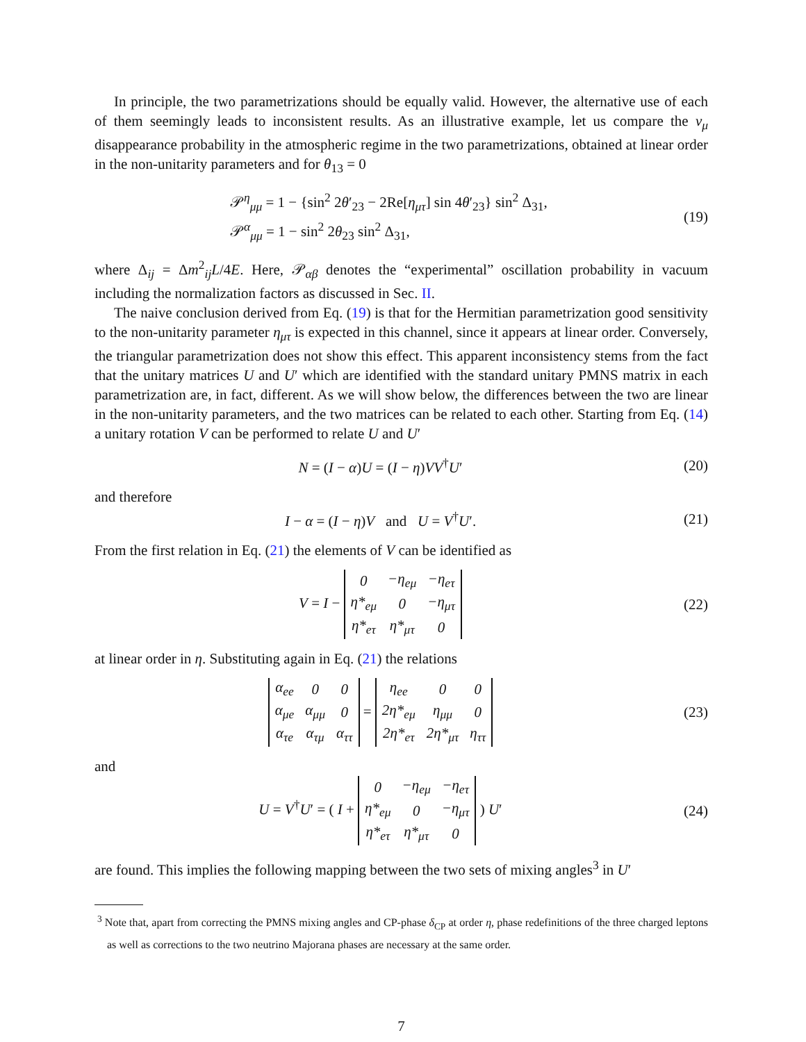In principle, the two parametrizations should be equally valid. However, the alternative use of each of them seemingly leads to inconsistent results. As an illustrative example, let us compare the ν<sub>μ</sub> disappearance probability in the atmospheric regime in the two parametrizations, obtained at linear order in the non-unitarity parameters and for θ<sub>13</sub> = 0
𝒫<sup>η</sup><sub>μμ</sub> = 1 − {sin<sup>2</sup> 2θ′<sub>23</sub> − 2Re[η<sub>μτ</sub>] sin 4θ′<sub>23</sub>} sin<sup>2</sup> Δ<sub>31</sub>,
𝒫<sup>α</sup><sub>μμ</sub> = 1 − sin<sup>2</sup> 2θ<sub>23</sub> sin<sup>2</sup> Δ<sub>31</sub>,
(19)
where Δ<sub>ij</sub> = Δm<sup>2</sup><sub>ij</sub>L/4E. Here, 𝒫<sub>αβ</sub> denotes the “experimental” oscillation probability in vacuum including the normalization factors as discussed in Sec. II.
The naive conclusion derived from Eq. (19) is that for the Hermitian parametrization good sensitivity to the non-unitarity parameter η<sub>μτ</sub> is expected in this channel, since it appears at linear order. Conversely, the triangular parametrization does not show this effect. This apparent inconsistency stems from the fact that the unitary matrices U and U′ which are identified with the standard unitary PMNS matrix in each parametrization are, in fact, different. As we will show below, the differences between the two are linear in the non-unitarity parameters, and the two matrices can be related to each other. Starting from Eq. (14) a unitary rotation V can be performed to relate U and U′
N = (I − α)U = (I − η)VV<sup>†</sup>U′ (20)
and therefore
I − α = (I − η)V and U = V<sup>†</sup>U′.
(21)
From the first relation in Eq. (21) the elements of V can be identified as
V = I −
| 0 | −η<sub>eμ</sub> | −η<sub>eτ</sub> |
| η*<sub>eμ</sub> | 0 | −η<sub>μτ</sub> |
| η*<sub>eτ</sub> | η*<sub>μτ</sub> | 0 |
(22)
at linear order in η. Substituting again in Eq. (21) the relations
| α<sub>ee</sub> | 0 | 0 |
| α<sub>μe</sub> | α<sub>μμ</sub> | 0 |
| α<sub>τe</sub> | α<sub>τμ</sub> | α<sub>ττ</sub> |
=
| η<sub>ee</sub> | 0 | 0 |
| 2η*<sub>eμ</sub> | η<sub>μμ</sub> | 0 |
| 2η*<sub>eτ</sub> | 2η*<sub>μτ</sub> | η<sub>ττ</sub> |
(23)
and
U = V<sup>†</sup>U′ = ( I +
| 0 | −η<sub>eμ</sub> | −η<sub>eτ</sub> |
| η*<sub>eμ</sub> | 0 | −η<sub>μτ</sub> |
| η*<sub>eτ</sub> | η*<sub>μτ</sub> | 0 |
) U′
(24)
are found. This implies the following mapping between the two sets of mixing angles<sup>3</sup> in U′
<sup>3</sup> Note that, apart from correcting the PMNS mixing angles and CP-phase δ<sub>CP</sub> at order η, phase redefinitions of the three charged leptons as well as corrections to the two neutrino Majorana phases are necessary at the same order.
7